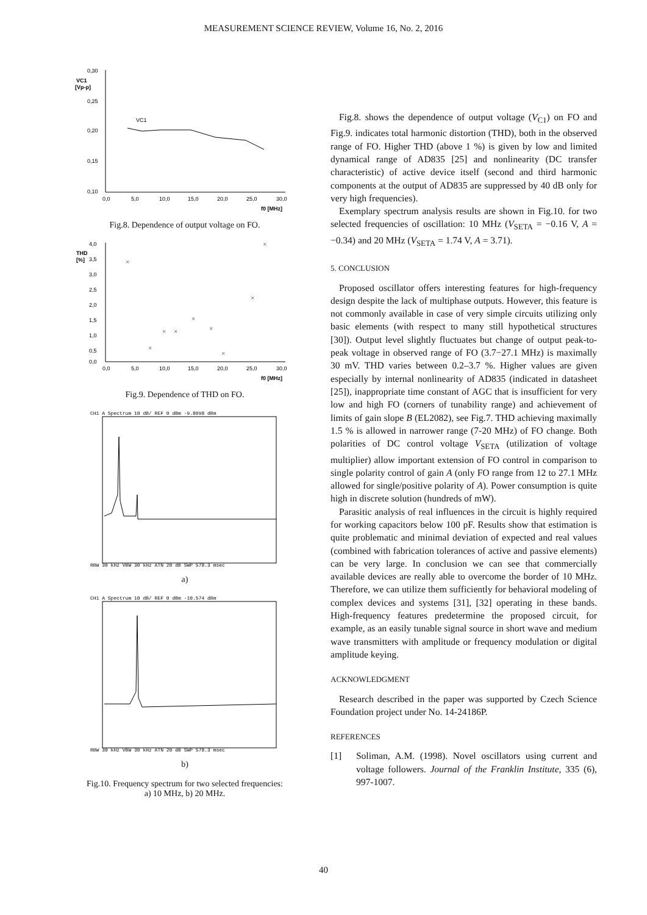MEASUREMENT SCIENCE REVIEW, Volume 16, No. 2, 2016
0,30
0,25
0,20
0,15
0,10
VC1
[Vp-p]
VC1
0,0
5,0
10,0
15,0
20,0
25,0
30,0
f0 [MHz]
Fig.8. Dependence of output voltage on FO.
4,0
3,5
3,0
2,5
2,0
1,5
1,0
0,5
0,0
THD
[%]
×
×
×
×
×
×
×
×
×
0,0
5,0
10,0
15,0
20,0
25,0
30,0
f0 [MHz]
Fig.9. Dependence of THD on FO.
CH1 A Spectrum 10 dB/ REF 0 dBm -9.8098 dBm
RBW 30 kHz VBW 30 kHz ATN 20 dB SWP 578.3 msec
a)
CH1 A Spectrum 10 dB/ REF 0 dBm -10.574 dBm
RBW 30 kHz VBW 30 kHz ATN 20 dB SWP 578.3 msec
b)
Fig.10. Frequency spectrum for two selected frequencies:
a) 10 MHz, b) 20 MHz.
Fig.8. shows the dependence of output voltage (V<sub>C1</sub>) on FO and Fig.9. indicates total harmonic distortion (THD), both in the observed range of FO. Higher THD (above 1 %) is given by low and limited dynamical range of AD835 [25] and nonlinearity (DC transfer characteristic) of active device itself (second and third harmonic components at the output of AD835 are suppressed by 40 dB only for very high frequencies).
Exemplary spectrum analysis results are shown in Fig.10. for two selected frequencies of oscillation: 10 MHz (V<sub>SETA</sub> = −0.16 V, A = −0.34) and 20 MHz (V<sub>SETA</sub> = 1.74 V, A = 3.71).
5. CONCLUSION
Proposed oscillator offers interesting features for high-frequency design despite the lack of multiphase outputs. However, this feature is not commonly available in case of very simple circuits utilizing only basic elements (with respect to many still hypothetical structures [30]). Output level slightly fluctuates but change of output peak-to-peak voltage in observed range of FO (3.7−27.1 MHz) is maximally 30 mV. THD varies between 0.2–3.7 %. Higher values are given especially by internal nonlinearity of AD835 (indicated in datasheet [25]), inappropriate time constant of AGC that is insufficient for very low and high FO (corners of tunability range) and achievement of limits of gain slope B (EL2082), see Fig.7. THD achieving maximally 1.5 % is allowed in narrower range (7-20 MHz) of FO change. Both polarities of DC control voltage V<sub>SETA</sub> (utilization of voltage multiplier) allow important extension of FO control in comparison to single polarity control of gain A (only FO range from 12 to 27.1 MHz allowed for single/positive polarity of A). Power consumption is quite high in discrete solution (hundreds of mW).
Parasitic analysis of real influences in the circuit is highly required for working capacitors below 100 pF. Results show that estimation is quite problematic and minimal deviation of expected and real values (combined with fabrication tolerances of active and passive elements) can be very large. In conclusion we can see that commercially available devices are really able to overcome the border of 10 MHz. Therefore, we can utilize them sufficiently for behavioral modeling of complex devices and systems [31], [32] operating in these bands. High-frequency features predetermine the proposed circuit, for example, as an easily tunable signal source in short wave and medium wave transmitters with amplitude or frequency modulation or digital amplitude keying.
ACKNOWLEDGMENT
Research described in the paper was supported by Czech Science Foundation project under No. 14-24186P.
REFERENCES
[1] Soliman, A.M. (1998). Novel oscillators using current and voltage followers. Journal of the Franklin Institute, 335 (6), 997-1007.
40